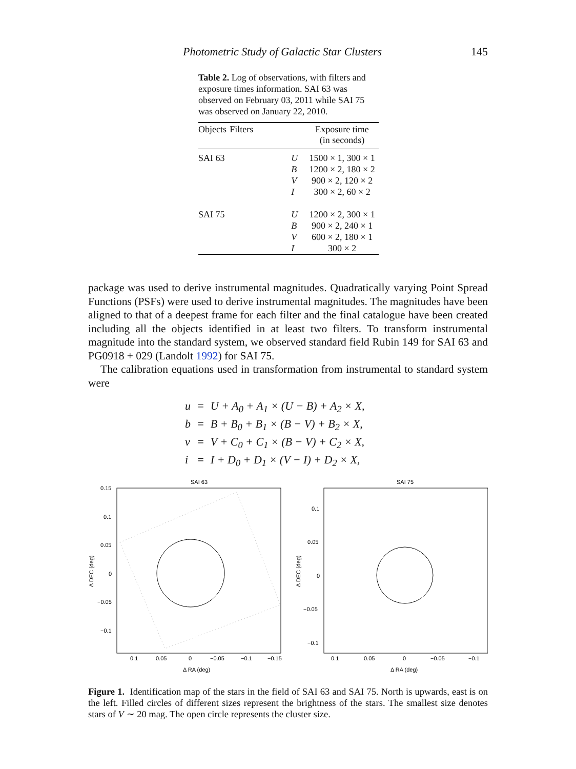Photometric Study of Galactic Star Clusters 145
Table 2. Log of observations, with filters and exposure times information. SAI 63 was observed on February 03, 2011 while SAI 75 was observed on January 22, 2010.
| Objects | Filters | Exposure time (in seconds) |
| --- | --- | --- |
| SAI 63 | U B V I | 1500 × 1, 300 × 1 1200 × 2, 180 × 2 900 × 2, 120 × 2 300 × 2, 60 × 2 |
| SAI 75 | U B V I | 1200 × 2, 300 × 1 900 × 2, 240 × 1 600 × 2, 180 × 1 300 × 2 |
package was used to derive instrumental magnitudes. Quadratically varying Point Spread Functions (PSFs) were used to derive instrumental magnitudes. The magnitudes have been aligned to that of a deepest frame for each filter and the final catalogue have been created including all the objects identified in at least two filters. To transform instrumental magnitude into the standard system, we observed standard field Rubin 149 for SAI 63 and PG0918 + 029 (Landolt 1992) for SAI 75.
The calibration equations used in transformation from instrumental to standard system were
| u | = | U + A<sub>0</sub> + A<sub>1</sub> × (U − B) + A<sub>2</sub> × X, |
| b | = | B + B<sub>0</sub> + B<sub>1</sub> × (B − V) + B<sub>2</sub> × X, |
| v | = | V + C<sub>0</sub> + C<sub>1</sub> × (B − V) + C<sub>2</sub> × X, |
| i | = | I + D<sub>0</sub> + D<sub>1</sub> × (V − I) + D<sub>2</sub> × X, |
SAI 63
0.15
0.1
0.05
0
−0.05
−0.1
0.1
0.05
0
−0.05
−0.1
−0.15
Δ RA (deg)
Δ DEC (deg)
SAI 75
0.1
0.05
0
−0.05
−0.1
0.1
0.05
0
−0.05
−0.1
Δ RA (deg)
Δ DEC (deg)
Figure 1. Identification map of the stars in the field of SAI 63 and SAI 75. North is upwards, east is on the left. Filled circles of different sizes represent the brightness of the stars. The smallest size denotes stars of V ∼ 20 mag. The open circle represents the cluster size.